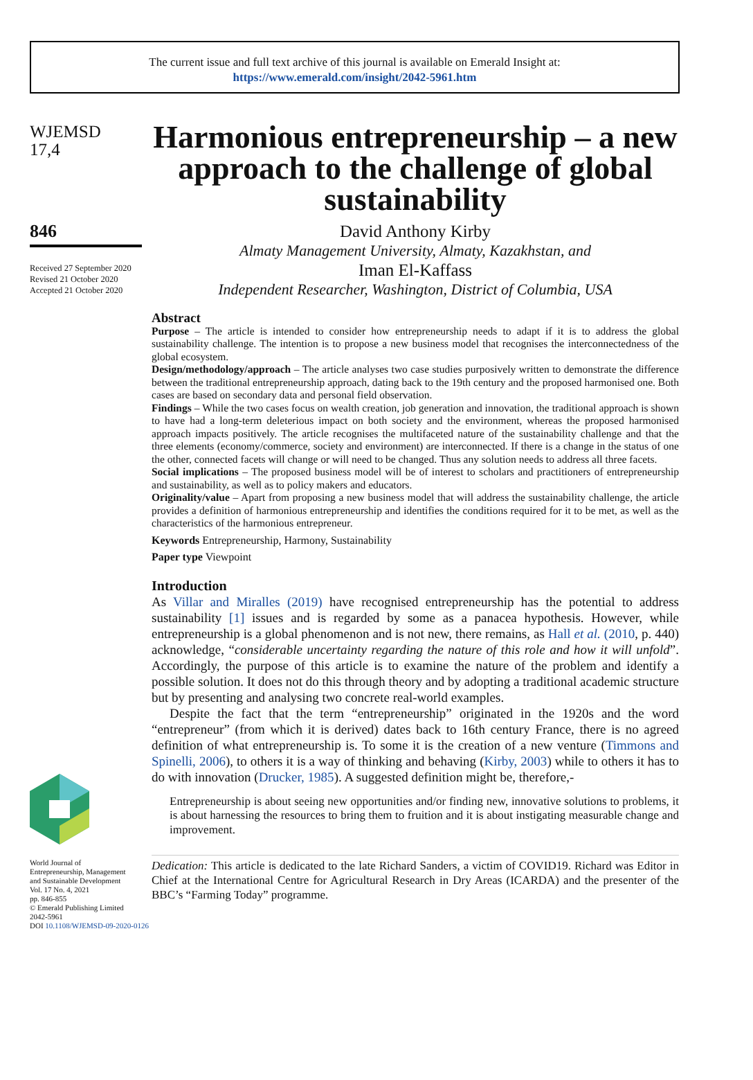The current issue and full text archive of this journal is available on Emerald Insight at:
https://www.emerald.com/insight/2042-5961.htm
WJEMSD
17,4
846
Received 27 September 2020
Revised 21 October 2020
Accepted 21 October 2020
World Journal of
Entrepreneurship, Management
and Sustainable Development
Vol. 17 No. 4, 2021
pp. 846-855
© Emerald Publishing Limited
2042-5961
DOI 10.1108/WJEMSD-09-2020-0126
Harmonious entrepreneurship – a new approach to the challenge of global sustainability
David Anthony Kirby
Almaty Management University, Almaty, Kazakhstan, and
Iman El-Kaffass
Independent Researcher, Washington, District of Columbia, USA
Abstract
Purpose – The article is intended to consider how entrepreneurship needs to adapt if it is to address the global sustainability challenge. The intention is to propose a new business model that recognises the interconnectedness of the global ecosystem.
Design/methodology/approach – The article analyses two case studies purposively written to demonstrate the difference between the traditional entrepreneurship approach, dating back to the 19th century and the proposed harmonised one. Both cases are based on secondary data and personal field observation.
Findings – While the two cases focus on wealth creation, job generation and innovation, the traditional approach is shown to have had a long-term deleterious impact on both society and the environment, whereas the proposed harmonised approach impacts positively. The article recognises the multifaceted nature of the sustainability challenge and that the three elements (economy/commerce, society and environment) are interconnected. If there is a change in the status of one the other, connected facets will change or will need to be changed. Thus any solution needs to address all three facets.
Social implications – The proposed business model will be of interest to scholars and practitioners of entrepreneurship and sustainability, as well as to policy makers and educators.
Originality/value – Apart from proposing a new business model that will address the sustainability challenge, the article provides a definition of harmonious entrepreneurship and identifies the conditions required for it to be met, as well as the characteristics of the harmonious entrepreneur.
Keywords Entrepreneurship, Harmony, Sustainability
Paper type Viewpoint
Introduction
As Villar and Miralles (2019) have recognised entrepreneurship has the potential to address sustainability [1] issues and is regarded by some as a panacea hypothesis. However, while entrepreneurship is a global phenomenon and is not new, there remains, as Hall et al. (2010, p. 440) acknowledge, “considerable uncertainty regarding the nature of this role and how it will unfold”. Accordingly, the purpose of this article is to examine the nature of the problem and identify a possible solution. It does not do this through theory and by adopting a traditional academic structure but by presenting and analysing two concrete real-world examples.
Despite the fact that the term “entrepreneurship” originated in the 1920s and the word “entrepreneur” (from which it is derived) dates back to 16th century France, there is no agreed definition of what entrepreneurship is. To some it is the creation of a new venture (Timmons and Spinelli, 2006), to others it is a way of thinking and behaving (Kirby, 2003) while to others it has to do with innovation (Drucker, 1985). A suggested definition might be, therefore,-
Entrepreneurship is about seeing new opportunities and/or finding new, innovative solutions to problems, it is about harnessing the resources to bring them to fruition and it is about instigating measurable change and improvement.
Dedication: This article is dedicated to the late Richard Sanders, a victim of COVID19. Richard was Editor in Chief at the International Centre for Agricultural Research in Dry Areas (ICARDA) and the presenter of the BBC’s “Farming Today” programme.